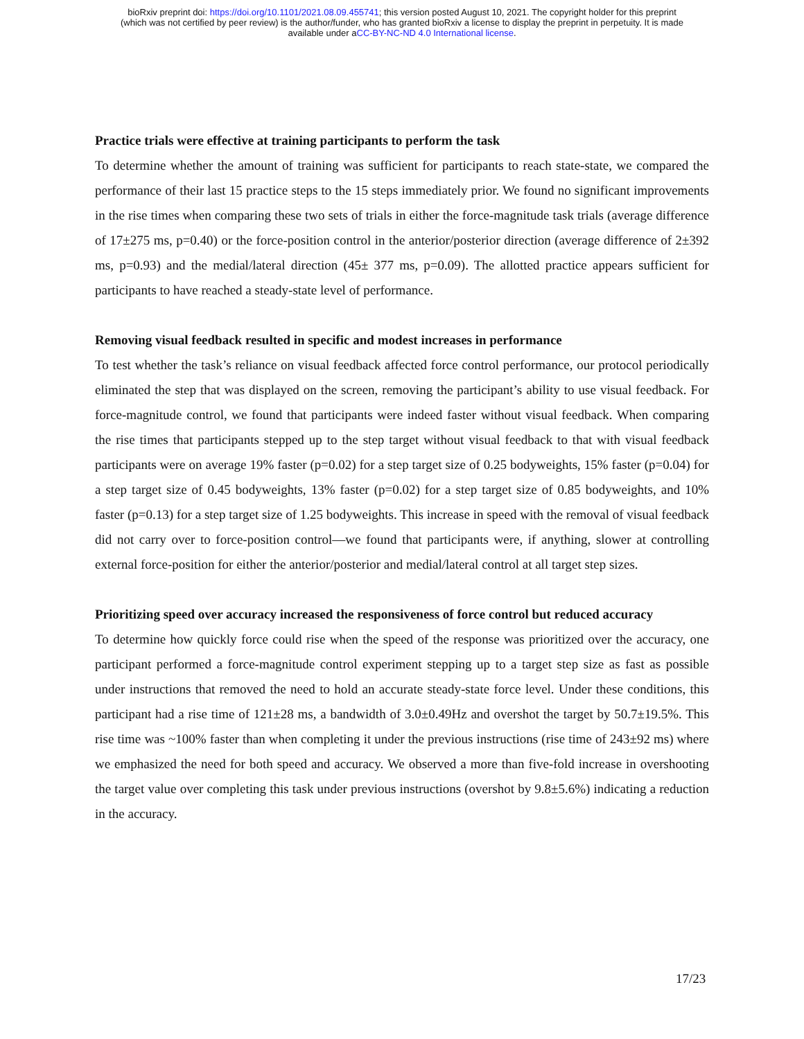bioRxiv preprint doi: https://doi.org/10.1101/2021.08.09.455741; this version posted August 10, 2021. The copyright holder for this preprint
(which was not certified by peer review) is the author/funder, who has granted bioRxiv a license to display the preprint in perpetuity. It is made
available under aCC-BY-NC-ND 4.0 International license.
Practice trials were effective at training participants to perform the task
To determine whether the amount of training was sufficient for participants to reach state-state, we compared the performance of their last 15 practice steps to the 15 steps immediately prior. We found no significant improvements in the rise times when comparing these two sets of trials in either the force-magnitude task trials (average difference of 17±275 ms, p=0.40) or the force-position control in the anterior/posterior direction (average difference of 2±392 ms, p=0.93) and the medial/lateral direction (45± 377 ms, p=0.09). The allotted practice appears sufficient for participants to have reached a steady-state level of performance.
Removing visual feedback resulted in specific and modest increases in performance
To test whether the task’s reliance on visual feedback affected force control performance, our protocol periodically eliminated the step that was displayed on the screen, removing the participant’s ability to use visual feedback. For force-magnitude control, we found that participants were indeed faster without visual feedback. When comparing the rise times that participants stepped up to the step target without visual feedback to that with visual feedback participants were on average 19% faster (p=0.02) for a step target size of 0.25 bodyweights, 15% faster (p=0.04) for a step target size of 0.45 bodyweights, 13% faster (p=0.02) for a step target size of 0.85 bodyweights, and 10% faster (p=0.13) for a step target size of 1.25 bodyweights. This increase in speed with the removal of visual feedback did not carry over to force-position control—we found that participants were, if anything, slower at controlling external force-position for either the anterior/posterior and medial/lateral control at all target step sizes.
Prioritizing speed over accuracy increased the responsiveness of force control but reduced accuracy
To determine how quickly force could rise when the speed of the response was prioritized over the accuracy, one participant performed a force-magnitude control experiment stepping up to a target step size as fast as possible under instructions that removed the need to hold an accurate steady-state force level. Under these conditions, this participant had a rise time of 121±28 ms, a bandwidth of 3.0±0.49Hz and overshot the target by 50.7±19.5%. This rise time was ~100% faster than when completing it under the previous instructions (rise time of 243±92 ms) where we emphasized the need for both speed and accuracy. We observed a more than five-fold increase in overshooting the target value over completing this task under previous instructions (overshot by 9.8±5.6%) indicating a reduction in the accuracy.
17/23